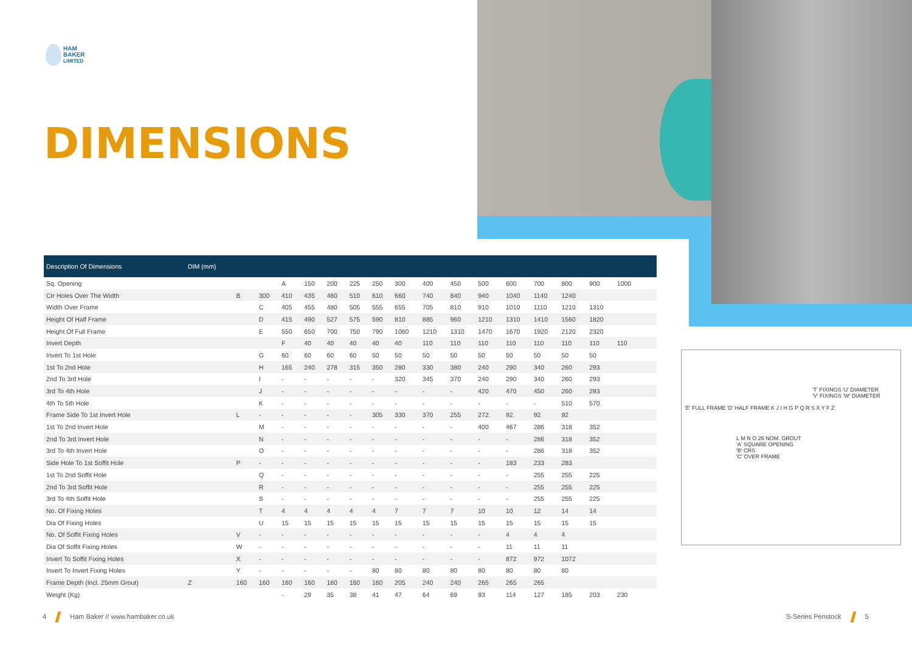HAM
BAKER
LIMITED
DIMENSIONS
'T' FIXINGS 'U' DIAMETER
'V' FIXINGS 'W' DIAMETER
'E' FULL FRAME 'D' HALF FRAME K J I H G P Q R S X Y F Z
L M N O 25 NOM. GROUT
'A' SQUARE OPENING
'B' CRS
'C' OVER FRAME
| Description Of Dimensions | DIM (mm) | | | | | | | | | | | | | | | | | | |
| --- | --- | --- | --- | --- | --- | --- | --- | --- | --- | --- | --- | --- | --- | --- | --- | --- | --- | --- | --- |
| Sq. Opening | | | | A | 150 | 200 | 225 | 250 | 300 | 400 | 450 | 500 | 600 | 700 | 800 | 900 | 1000 | | |
| Ctr Holes Over The Width | | B | 300 | 410 | 435 | 460 | 510 | 610 | 660 | 740 | 840 | 940 | 1040 | 1140 | 1240 | | | | |
| Width Over Frame | | | C | 405 | 455 | 480 | 505 | 555 | 655 | 705 | 810 | 910 | 1010 | 1110 | 1210 | 1310 | | | |
| Height Of Half Frame | | | D | 415 | 490 | 527 | 575 | 590 | 810 | 885 | 960 | 1210 | 1310 | 1410 | 1560 | 1820 | | | |
| Height Of Full Frame | | | E | 550 | 650 | 700 | 750 | 790 | 1060 | 1210 | 1310 | 1470 | 1670 | 1920 | 2120 | 2320 | | | |
| Invert Depth | | | | F | 40 | 40 | 40 | 40 | 40 | 110 | 110 | 110 | 110 | 110 | 110 | 110 | 110 | | |
| Invert To 1st Hole | | | G | 60 | 60 | 60 | 60 | 50 | 50 | 50 | 50 | 50 | 50 | 50 | 50 | 50 | | | |
| 1st To 2nd Hole | | | H | 165 | 240 | 278 | 315 | 350 | 280 | 330 | 380 | 240 | 290 | 340 | 260 | 293 | | | |
| 2nd To 3rd Hole | | | I | - | - | - | - | - | 320 | 345 | 370 | 240 | 290 | 340 | 260 | 293 | | | |
| 3rd To 4th Hole | | | J | - | - | - | - | - | - | - | - | 420 | 470 | 450 | 260 | 293 | | | |
| 4th To 5th Hole | | | K | - | - | - | - | - | - | - | - | - | - | - | 510 | 570 | | | |
| Frame Side To 1st Invert Hole | | L | - | - | - | - | - | 305 | 330 | 370 | 255 | 272 | 92 | 92 | 92 | | | | |
| 1st To 2nd Invert Hole | | | M | - | - | - | - | - | - | - | - | 400 | 467 | 286 | 318 | 352 | | | |
| 2nd To 3rd Invert Hole | | | N | - | - | - | - | - | - | - | - | - | - | 286 | 318 | 352 | | | |
| 3rd To 4th Invert Hole | | | O | - | - | - | - | - | - | - | - | - | - | 286 | 318 | 352 | | | |
| Side Hole To 1st Soffit Hole | | P | - | - | - | - | - | - | - | - | - | - | 183 | 233 | 283 | | | | |
| 1st To 2nd Soffit Hole | | | Q | - | - | - | - | - | - | - | - | - | - | 255 | 255 | 225 | | | |
| 2nd To 3rd Soffit Hole | | | R | - | - | - | - | - | - | - | - | - | - | 255 | 255 | 225 | | | |
| 3rd To 4th Soffit Hole | | | S | - | - | - | - | - | - | - | - | - | - | 255 | 255 | 225 | | | |
| No. Of Fixing Holes | | | T | 4 | 4 | 4 | 4 | 4 | 7 | 7 | 7 | 10 | 10 | 12 | 14 | 14 | | | |
| Dia Of Fixing Holes | | | U | 15 | 15 | 15 | 15 | 15 | 15 | 15 | 15 | 15 | 15 | 15 | 15 | 15 | | | |
| No. Of Soffit Fixing Holes | | V | - | - | - | - | - | - | - | - | - | - | 4 | 4 | 4 | | | | |
| Dia Of Soffit Fixing Holes | | W | - | - | - | - | - | - | - | - | - | - | 11 | 11 | 11 | | | | |
| Invert To Soffit Fixing Holes | | X | - | - | - | - | - | - | - | - | - | - | 872 | 972 | 1072 | | | | |
| Invert To Invert Fixing Holes | | Y | - | - | - | - | - | 80 | 80 | 80 | 80 | 80 | 80 | 80 | 80 | | | | |
| Frame Depth (Incl. 25mm Grout) | Z | 160 | 160 | 160 | 160 | 160 | 160 | 160 | 205 | 240 | 240 | 265 | 265 | 265 | | | | | |
| Weight (Kg) | | | | - | 29 | 35 | 38 | 41 | 47 | 64 | 69 | 93 | 114 | 127 | 185 | 203 | 230 | | |
4 Ham Baker // www.hambaker.co.uk
S-Series Penstock 5